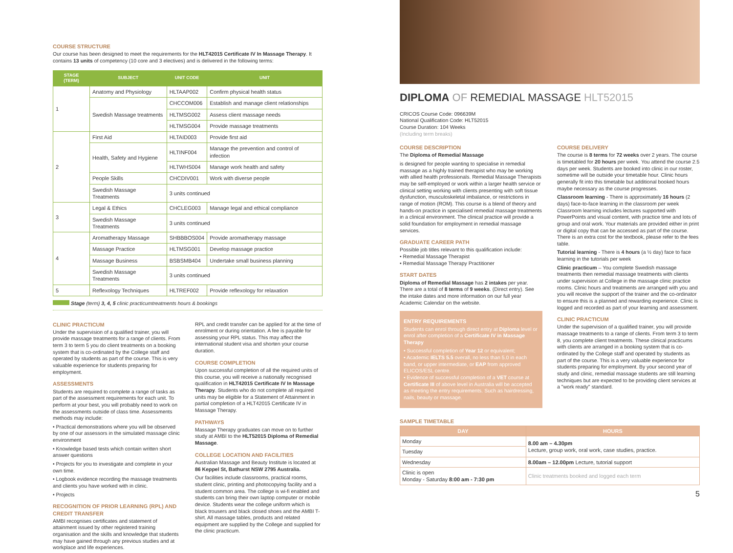COURSE STRUCTURE
Our course has been designed to meet the requirements for the HLT42015 Certificate IV In Massage Therapy. It contains 13 units of competency (10 core and 3 electives) and is delivered in the following terms:
| STAGE (TERM) | SUBJECT | UNIT CODE | UNIT |
| --- | --- | --- | --- |
| 1 | Anatomy and Physiology | HLTAAP002 | Confirm physical health status |
| | Swedish Massage treatments | CHCCOM006 | Establish and manage client relationships |
| | | HLTMSG002 | Assess client massage needs |
| | | HLTMSG004 | Provide massage treatments |
| 2 | First Aid | HLTAID003 | Provide first aid |
| | Health, Safety and Hygiene | HLTINF004 | Manage the prevention and control of infection |
| | | HLTWHS004 | Manage work health and safety |
| | People Skills | CHCDIV001 | Work with diverse people |
| | Swedish Massage Treatments | 3 units continued | |
| 3 | Legal & Ethics | CHCLEG003 | Manage legal and ethical compliance |
| | Swedish Massage Treatments | 3 units continued | |
| 4 | Aromatherapy Massage | SHBBBOS004 | Provide aromatherapy massage |
| | Massage Practice | HLTMSG001 | Develop massage practice |
| | Massage Business | BSBSMB404 | Undertake small business planning |
| | Swedish Massage Treatments | 3 units continued | |
| 5 | Reflexology Techniques | HLTREF002 | Provide reflexology for relaxation |
Stage (term) 3, 4, 5 clinic practicumtreatments hours & bookings
CLINIC PRACTICUM
Under the supervision of a qualified trainer, you will provide massage treatments for a range of clients. From term 3 to term 5 you do client treatments on a booking system that is co-ordinated by the College staff and operated by students as part of the course. This is very valuable experience for students preparing for employment.
ASSESSMENTS
Students are required to complete a range of tasks as part of the assessment requirements for each unit. To perform at your best, you will probably need to work on the assessments outside of class time. Assessments methods may include:
• Practical demonstrations where you will be observed by one of our assessors in the simulated massage clinic environment
• Knowledge based tests which contain written short answer questions
• Projects for you to investigate and complete in your own time.
• Logbook evidence recording the massage treatments and clients you have worked with in clinic.
• Projects
RECOGNITION OF PRIOR LEARNING (RPL) AND CREDIT TRANSFER
AMBI recognises certificates and statement of attainment issued by other registered training organisation and the skills and knowledge that students may have gained through any previous studies and at workplace and life experiences.
RPL and credit transfer can be applied for at the time of enrolment or during orientation. A fee is payable for assessing your RPL status. This may affect the international student visa and shorten your course duration.
COURSE COMPLETION
Upon successful completion of all the required units of this course, you will receive a nationally recognised qualification in HLT42015 Certificate IV In Massage Therapy. Students who do not complete all required units may be eligible for a Statement of Attainment in partial completion of a HLT42015 Certificate IV in Massage Therapy.
PATHWAYS
Massage Therapy graduates can move on to further study at AMBI to the HLT52015 Diploma of Remedial Massage.
COLLEGE LOCATION AND FACILITIES
Australian Massage and Beauty Institute is located at 86 Keppel St, Bathurst NSW 2795 Australia.
Our facilities include classrooms, practical rooms, student clinic, printing and photocopying facility and a student common area. The college is wi-fi enabled and students can bring their own laptop computer or mobile device. Students wear the college uniform which is black trousers and black closed shoes and the AMBI T-shirt. All massage tables, products and related equipment are supplied by the College and supplied for the clinic practicum.
DIPLOMA OF REMEDIAL MASSAGE HLT52015
CRICOS Course Code: 096639M
National Qualification Code: HLT52015
Course Duration: 104 Weeks
(Including term breaks)
COURSE DESCRIPTION
The Diploma of Remedial Massage
is designed for people wanting to specialise in remedial massage as a highly trained therapist who may be working with allied health professionals. Remedial Massage Therapists may be self-employed or work within a larger health service or clinical setting working with clients presenting with soft tissue dysfunction, musculoskeletal imbalance, or restrictions in range of motion (ROM). This course is a blend of theory and hands-on practice in specialised remedial massage treatments in a clinical environment. The clinical practice will provide a solid foundation for employment in remedial massage services.
GRADUATE CAREER PATH
Possible job titles relevant to this qualification include:
• Remedial Massage Therapist
• Remedial Massage Therapy Practitioner
START DATES
Diploma of Remedial Massage has 2 intakes per year. There are a total of 8 terms of 9 weeks. (Direct entry). See the intake dates and more information on our full year Academic Calendar on the website.
ENTRY REQUIREMENTS
Students can enrol through direct entry at Diploma level or enrol after completion of a Certificate IV in Massage Therapy
• Successful completion of Year 12 or equivalent;
• Academic IELTS 5.5 overall, no less than 5.0 in each band, or upper intermediate, or EAP from approved ELICOS/ESL centre.
• Evidence of successful completion of a VET course at Certificate III of above level in Australia will be accepted as meeting the entry requirements. Such as hairdressing, nails, beauty or massage.
COURSE DELIVERY
The course is 8 terms for 72 weeks over 2 years. The course is timetabled for 20 hours per week. You attend the course 2.5 days per week. Students are booked into clinic in our roster, sometime will be outside your timetable hour. Clinic hours generally fit into this timetable but additional booked hours maybe necessary as the course progresses.
Classroom learning - There is approximately 16 hours (2 days) face-to-face learning in the classroom per week Classroom learning includes lectures supported with PowerPoints and visual content, with practice time and lots of group and oral work. Your materials are provided either in print or digital copy that can be accessed as part of the course. There is an extra cost for the textbook, please refer to the fees table.
Tutorial learning - There is 4 hours (a ½ day) face to face learning in the tutorials per week
Clinic practicum – You complete Swedish massage treatments then remedial massage treatments with clients under supervision at College in the massage clinic practice rooms. Clinic hours and treatments are arranged with you and you will receive the support of the trainer and the co-ordinator to ensure this is a planned and rewarding experience. Clinic is logged and recorded as part of your learning and assessment.
CLINIC PRACTICUM
Under the supervision of a qualified trainer, you will provide massage treatments to a range of clients. From term 3 to term 8, you complete client treatments. These clinical practicums with clients are arranged in a booking system that is co-ordinated by the College staff and operated by students as part of the course. This is a very valuable experience for students preparing for employment. By your second year of study and clinic, remedial massage students are still learning techniques but are expected to be providing client services at a "work ready" standard.
SAMPLE TIMETABLE
| DAY | HOURS |
| --- | --- |
| Monday | 8.00 am – 4.30pm Lecture, group work, oral work, case studies, practice. |
| Tuesday | |
| Wednesday | 8.00am – 12.00pm Lecture, tutorial support |
| Clinic is open Monday - Saturday 8:00 am - 7:30 pm | Clinic treatments booked and logged each term |
5